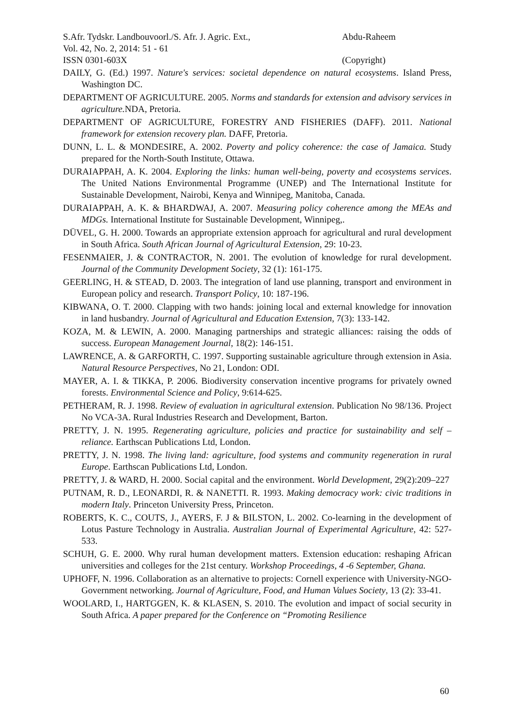S.Afr. Tydskr. Landbouvoorl./S. Afr. J. Agric. Ext., Abdu-Raheem
Vol. 42, No. 2, 2014: 51 - 61
ISSN 0301-603X (Copyright)
DAILY, G. (Ed.) 1997. Nature's services: societal dependence on natural ecosystems. Island Press, Washington DC.
DEPARTMENT OF AGRICULTURE. 2005. Norms and standards for extension and advisory services in agriculture. NDA, Pretoria.
DEPARTMENT OF AGRICULTURE, FORESTRY AND FISHERIES (DAFF). 2011. National framework for extension recovery plan. DAFF, Pretoria.
DUNN, L. L. & MONDESIRE, A. 2002. Poverty and policy coherence: the case of Jamaica. Study prepared for the North-South Institute, Ottawa.
DURAIAPPAH, A. K. 2004. Exploring the links: human well-being, poverty and ecosystems services. The United Nations Environmental Programme (UNEP) and The International Institute for Sustainable Development, Nairobi, Kenya and Winnipeg, Manitoba, Canada.
DURAIAPPAH, A. K. & BHARDWAJ, A. 2007. Measuring policy coherence among the MEAs and MDGs. International Institute for Sustainable Development, Winnipeg,.
DÜVEL, G. H. 2000. Towards an appropriate extension approach for agricultural and rural development in South Africa. South African Journal of Agricultural Extension, 29: 10-23.
FESENMAIER, J. & CONTRACTOR, N. 2001. The evolution of knowledge for rural development. Journal of the Community Development Society, 32 (1): 161-175.
GEERLING, H. & STEAD, D. 2003. The integration of land use planning, transport and environment in European policy and research. Transport Policy, 10: 187-196.
KIBWANA, O. T. 2000. Clapping with two hands: joining local and external knowledge for innovation in land husbandry. Journal of Agricultural and Education Extension, 7(3): 133-142.
KOZA, M. & LEWIN, A. 2000. Managing partnerships and strategic alliances: raising the odds of success. European Management Journal, 18(2): 146-151.
LAWRENCE, A. & GARFORTH, C. 1997. Supporting sustainable agriculture through extension in Asia. Natural Resource Perspectives, No 21, London: ODI.
MAYER, A. I. & TIKKA, P. 2006. Biodiversity conservation incentive programs for privately owned forests. Environmental Science and Policy, 9:614-625.
PETHERAM, R. J. 1998. Review of evaluation in agricultural extension. Publication No 98/136. Project No VCA-3A. Rural Industries Research and Development, Barton.
PRETTY, J. N. 1995. Regenerating agriculture, policies and practice for sustainability and self – reliance. Earthscan Publications Ltd, London.
PRETTY, J. N. 1998. The living land: agriculture, food systems and community regeneration in rural Europe. Earthscan Publications Ltd, London.
PRETTY, J. & WARD, H. 2000. Social capital and the environment. World Development, 29(2):209–227
PUTNAM, R. D., LEONARDI, R. & NANETTI. R. 1993. Making democracy work: civic traditions in modern Italy. Princeton University Press, Princeton.
ROBERTS, K. C., COUTS, J., AYERS, F. J & BILSTON, L. 2002. Co-learning in the development of Lotus Pasture Technology in Australia. Australian Journal of Experimental Agriculture, 42: 527-533.
SCHUH, G. E. 2000. Why rural human development matters. Extension education: reshaping African universities and colleges for the 21st century. Workshop Proceedings, 4 -6 September, Ghana.
UPHOFF, N. 1996. Collaboration as an alternative to projects: Cornell experience with University-NGO-Government networking. Journal of Agriculture, Food, and Human Values Society, 13 (2): 33-41.
WOOLARD, I., HARTGGEN, K. & KLASEN, S. 2010. The evolution and impact of social security in South Africa. A paper prepared for the Conference on “Promoting Resilience
60